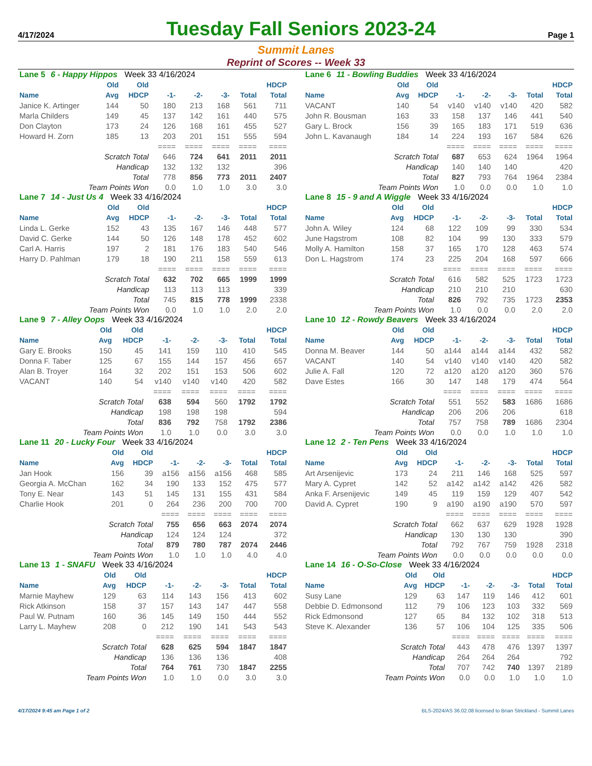4/17/2024
Tuesday Fall Seniors 2023-24
Page 1
Summit Lanes
Reprint of Scores -- Week 33
| Lane 5 6 - Happy Hippos Week 33 4/16/2024 | | | | | | | |
| | Old | Old | | | | | HDCP |
| Name | Avg | HDCP | -1- | -2- | -3- | Total | Total |
| Janice K. Artinger | 144 | 50 | 180 | 213 | 168 | 561 | 711 |
| Marla Childers | 149 | 45 | 137 | 142 | 161 | 440 | 575 |
| Don Clayton | 173 | 24 | 126 | 168 | 161 | 455 | 527 |
| Howard H. Zorn | 185 | 13 | 203 | 201 | 151 | 555 | 594 |
| | | | ==== | ==== | ==== | ==== | ==== |
| Scratch Total | | | 646 | 724 | 641 | 2011 | 2011 |
| Handicap | | | 132 | 132 | 132 | | 396 |
| Total | | | 778 | 856 | 773 | 2011 | 2407 |
| Team Points Won | | | 0.0 | 1.0 | 1.0 | 3.0 | 3.0 |
| Lane 6 11 - Bowling Buddies Week 33 4/16/2024 | | | | | | | |
| | Old | Old | | | | | HDCP |
| Name | Avg | HDCP | -1- | -2- | -3- | Total | Total |
| VACANT | 140 | 54 | v140 | v140 | v140 | 420 | 582 |
| John R. Bousman | 163 | 33 | 158 | 137 | 146 | 441 | 540 |
| Gary L. Brock | 156 | 39 | 165 | 183 | 171 | 519 | 636 |
| John L. Kavanaugh | 184 | 14 | 224 | 193 | 167 | 584 | 626 |
| | | | ==== | ==== | ==== | ==== | ==== |
| Scratch Total | | | 687 | 653 | 624 | 1964 | 1964 |
| Handicap | | | 140 | 140 | 140 | | 420 |
| Total | | | 827 | 793 | 764 | 1964 | 2384 |
| Team Points Won | | | 1.0 | 0.0 | 0.0 | 1.0 | 1.0 |
| Lane 7 14 - Just Us 4 Week 33 4/16/2024 | | | | | | | |
| | Old | Old | | | | | HDCP |
| Name | Avg | HDCP | -1- | -2- | -3- | Total | Total |
| Linda L. Gerke | 152 | 43 | 135 | 167 | 146 | 448 | 577 |
| David C. Gerke | 144 | 50 | 126 | 148 | 178 | 452 | 602 |
| Carl A. Harris | 197 | 2 | 181 | 176 | 183 | 540 | 546 |
| Harry D. Pahlman | 179 | 18 | 190 | 211 | 158 | 559 | 613 |
| | | | ==== | ==== | ==== | ==== | ==== |
| Scratch Total | | | 632 | 702 | 665 | 1999 | 1999 |
| Handicap | | | 113 | 113 | 113 | | 339 |
| Total | | | 745 | 815 | 778 | 1999 | 2338 |
| Team Points Won | | | 0.0 | 1.0 | 1.0 | 2.0 | 2.0 |
| Lane 8 15 - 9 and A Wiggle Week 33 4/16/2024 | | | | | | | |
| | Old | Old | | | | | HDCP |
| Name | Avg | HDCP | -1- | -2- | -3- | Total | Total |
| John A. Wiley | 124 | 68 | 122 | 109 | 99 | 330 | 534 |
| June Hagstrom | 108 | 82 | 104 | 99 | 130 | 333 | 579 |
| Molly A. Hamilton | 158 | 37 | 165 | 170 | 128 | 463 | 574 |
| Don L. Hagstrom | 174 | 23 | 225 | 204 | 168 | 597 | 666 |
| | | | ==== | ==== | ==== | ==== | ==== |
| Scratch Total | | | 616 | 582 | 525 | 1723 | 1723 |
| Handicap | | | 210 | 210 | 210 | | 630 |
| Total | | | 826 | 792 | 735 | 1723 | 2353 |
| Team Points Won | | | 1.0 | 0.0 | 0.0 | 2.0 | 2.0 |
| Lane 9 7 - Alley Oops Week 33 4/16/2024 | | | | | | | |
| | Old | Old | | | | | HDCP |
| Name | Avg | HDCP | -1- | -2- | -3- | Total | Total |
| Gary E. Brooks | 150 | 45 | 141 | 159 | 110 | 410 | 545 |
| Donna F. Taber | 125 | 67 | 155 | 144 | 157 | 456 | 657 |
| Alan B. Troyer | 164 | 32 | 202 | 151 | 153 | 506 | 602 |
| VACANT | 140 | 54 | v140 | v140 | v140 | 420 | 582 |
| | | | ==== | ==== | ==== | ==== | ==== |
| Scratch Total | | | 638 | 594 | 560 | 1792 | 1792 |
| Handicap | | | 198 | 198 | 198 | | 594 |
| Total | | | 836 | 792 | 758 | 1792 | 2386 |
| Team Points Won | | | 1.0 | 1.0 | 0.0 | 3.0 | 3.0 |
| Lane 10 12 - Rowdy Beavers Week 33 4/16/2024 | | | | | | | |
| | Old | Old | | | | | HDCP |
| Name | Avg | HDCP | -1- | -2- | -3- | Total | Total |
| Donna M. Beaver | 144 | 50 | a144 | a144 | a144 | 432 | 582 |
| VACANT | 140 | 54 | v140 | v140 | v140 | 420 | 582 |
| Julie A. Fall | 120 | 72 | a120 | a120 | a120 | 360 | 576 |
| Dave Estes | 166 | 30 | 147 | 148 | 179 | 474 | 564 |
| | | | ==== | ==== | ==== | ==== | ==== |
| Scratch Total | | | 551 | 552 | 583 | 1686 | 1686 |
| Handicap | | | 206 | 206 | 206 | | 618 |
| Total | | | 757 | 758 | 789 | 1686 | 2304 |
| Team Points Won | | | 0.0 | 0.0 | 1.0 | 1.0 | 1.0 |
| Lane 11 20 - Lucky Four Week 33 4/16/2024 | | | | | | | |
| | Old | Old | | | | | HDCP |
| Name | Avg | HDCP | -1- | -2- | -3- | Total | Total |
| Jan Hook | 156 | 39 | a156 | a156 | a156 | 468 | 585 |
| Georgia A. McChan | 162 | 34 | 190 | 133 | 152 | 475 | 577 |
| Tony E. Near | 143 | 51 | 145 | 131 | 155 | 431 | 584 |
| Charlie Hook | 201 | 0 | 264 | 236 | 200 | 700 | 700 |
| | | | ==== | ==== | ==== | ==== | ==== |
| Scratch Total | | | 755 | 656 | 663 | 2074 | 2074 |
| Handicap | | | 124 | 124 | 124 | | 372 |
| Total | | | 879 | 780 | 787 | 2074 | 2446 |
| Team Points Won | | | 1.0 | 1.0 | 1.0 | 4.0 | 4.0 |
| Lane 12 2 - Ten Pens Week 33 4/16/2024 | | | | | | | |
| | Old | Old | | | | | HDCP |
| Name | Avg | HDCP | -1- | -2- | -3- | Total | Total |
| Art Arsenijevic | 173 | 24 | 211 | 146 | 168 | 525 | 597 |
| Mary A. Cypret | 142 | 52 | a142 | a142 | a142 | 426 | 582 |
| Anka F. Arsenijevic | 149 | 45 | 119 | 159 | 129 | 407 | 542 |
| David A. Cypret | 190 | 9 | a190 | a190 | a190 | 570 | 597 |
| | | | ==== | ==== | ==== | ==== | ==== |
| Scratch Total | | | 662 | 637 | 629 | 1928 | 1928 |
| Handicap | | | 130 | 130 | 130 | | 390 |
| Total | | | 792 | 767 | 759 | 1928 | 2318 |
| Team Points Won | | | 0.0 | 0.0 | 0.0 | 0.0 | 0.0 |
| Lane 13 1 - SNAFU Week 33 4/16/2024 | | | | | | | |
| | Old | Old | | | | | HDCP |
| Name | Avg | HDCP | -1- | -2- | -3- | Total | Total |
| Marnie Mayhew | 129 | 63 | 114 | 143 | 156 | 413 | 602 |
| Rick Atkinson | 158 | 37 | 157 | 143 | 147 | 447 | 558 |
| Paul W. Putnam | 160 | 36 | 145 | 149 | 150 | 444 | 552 |
| Larry L. Mayhew | 208 | 0 | 212 | 190 | 141 | 543 | 543 |
| | | | ==== | ==== | ==== | ==== | ==== |
| Scratch Total | | | 628 | 625 | 594 | 1847 | 1847 |
| Handicap | | | 136 | 136 | 136 | | 408 |
| Total | | | 764 | 761 | 730 | 1847 | 2255 |
| Team Points Won | | | 1.0 | 1.0 | 0.0 | 3.0 | 3.0 |
| Lane 14 16 - O-So-Close Week 33 4/16/2024 | | | | | | | |
| | Old | Old | | | | | HDCP |
| Name | Avg | HDCP | -1- | -2- | -3- | Total | Total |
| Susy Lane | 129 | 63 | 147 | 119 | 146 | 412 | 601 |
| Debbie D. Edmonsond | 112 | 79 | 106 | 123 | 103 | 332 | 569 |
| Rick Edmonsond | 127 | 65 | 84 | 132 | 102 | 318 | 513 |
| Steve K. Alexander | 136 | 57 | 106 | 104 | 125 | 335 | 506 |
| | | | ==== | ==== | ==== | ==== | ==== |
| Scratch Total | | | 443 | 478 | 476 | 1397 | 1397 |
| Handicap | | | 264 | 264 | 264 | | 792 |
| Total | | | 707 | 742 | 740 | 1397 | 2189 |
| Team Points Won | | | 0.0 | 0.0 | 1.0 | 1.0 | 1.0 |
4/17/2024 9:45 am Page 1 of 2 BLS-2024/AS 36.02.08 licensed to Brian Strickland - Summit Lanes